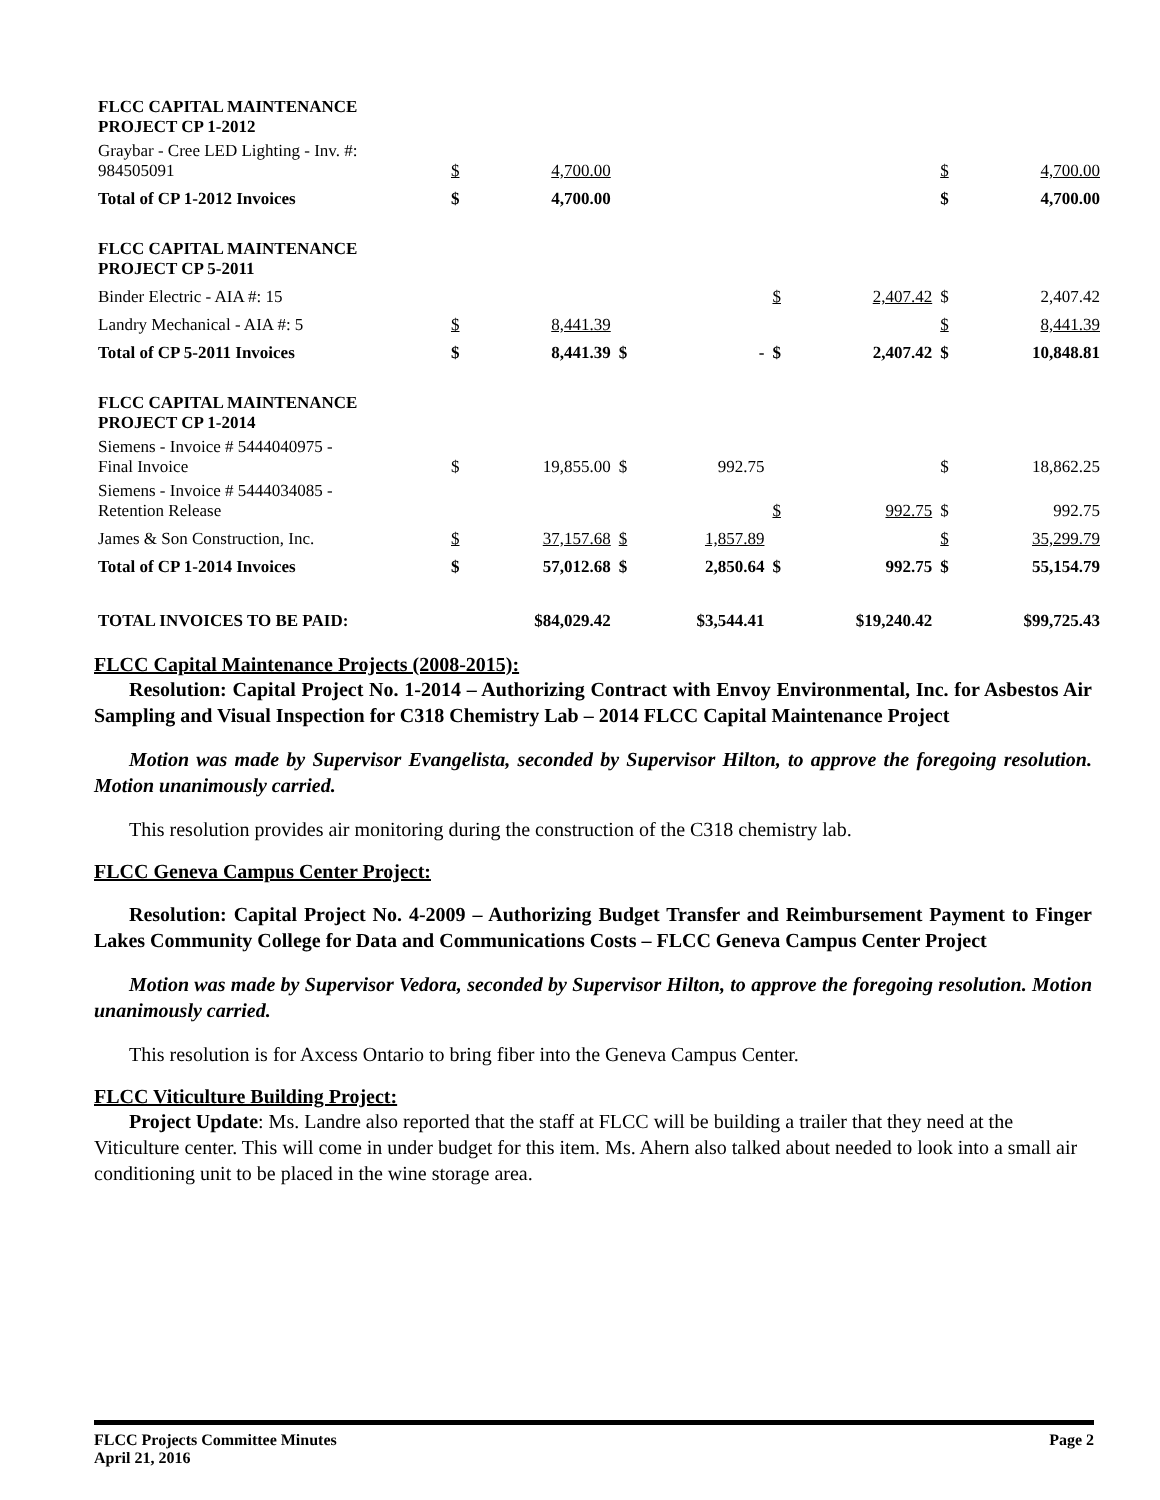| FLCC CAPITAL MAINTENANCE PROJECT CP 1-2012 | | | | | | | | |
| Graybar - Cree LED Lighting - Inv. #: 984505091 | $ | 4,700.00 | | | | | $ | 4,700.00 |
| Total of CP 1-2012 Invoices | $ | 4,700.00 | | | | | $ | 4,700.00 |
| FLCC CAPITAL MAINTENANCE PROJECT CP 5-2011 | | | | | | | | |
| Binder Electric - AIA #: 15 | | | | | $ | 2,407.42 | $ | 2,407.42 |
| Landry Mechanical - AIA #: 5 | $ | 8,441.39 | | | | | $ | 8,441.39 |
| Total of CP 5-2011 Invoices | $ | 8,441.39 | $ | - | $ | 2,407.42 | $ | 10,848.81 |
| FLCC CAPITAL MAINTENANCE PROJECT CP 1-2014 | | | | | | | | |
| Siemens - Invoice # 5444040975 - Final Invoice | $ | 19,855.00 | $ | 992.75 | | | $ | 18,862.25 |
| Siemens - Invoice # 5444034085 - Retention Release | | | | | $ | 992.75 | $ | 992.75 |
| James & Son Construction, Inc. | $ | 37,157.68 | $ | 1,857.89 | | | $ | 35,299.79 |
| Total of CP 1-2014 Invoices | $ | 57,012.68 | $ | 2,850.64 | $ | 992.75 | $ | 55,154.79 |
| TOTAL INVOICES TO BE PAID: | | $84,029.42 | | $3,544.41 | | $19,240.42 | | $99,725.43 |
FLCC Capital Maintenance Projects (2008-2015):
Resolution: Capital Project No. 1-2014 – Authorizing Contract with Envoy Environmental, Inc. for Asbestos Air Sampling and Visual Inspection for C318 Chemistry Lab – 2014 FLCC Capital Maintenance Project
Motion was made by Supervisor Evangelista, seconded by Supervisor Hilton, to approve the foregoing resolution. Motion unanimously carried.
This resolution provides air monitoring during the construction of the C318 chemistry lab.
FLCC Geneva Campus Center Project:
Resolution: Capital Project No. 4-2009 – Authorizing Budget Transfer and Reimbursement Payment to Finger Lakes Community College for Data and Communications Costs – FLCC Geneva Campus Center Project
Motion was made by Supervisor Vedora, seconded by Supervisor Hilton, to approve the foregoing resolution. Motion unanimously carried.
This resolution is for Axcess Ontario to bring fiber into the Geneva Campus Center.
FLCC Viticulture Building Project:
Project Update: Ms. Landre also reported that the staff at FLCC will be building a trailer that they need at the Viticulture center. This will come in under budget for this item. Ms. Ahern also talked about needed to look into a small air conditioning unit to be placed in the wine storage area.
FLCC Projects Committee Minutes
April 21, 2016
Page 2